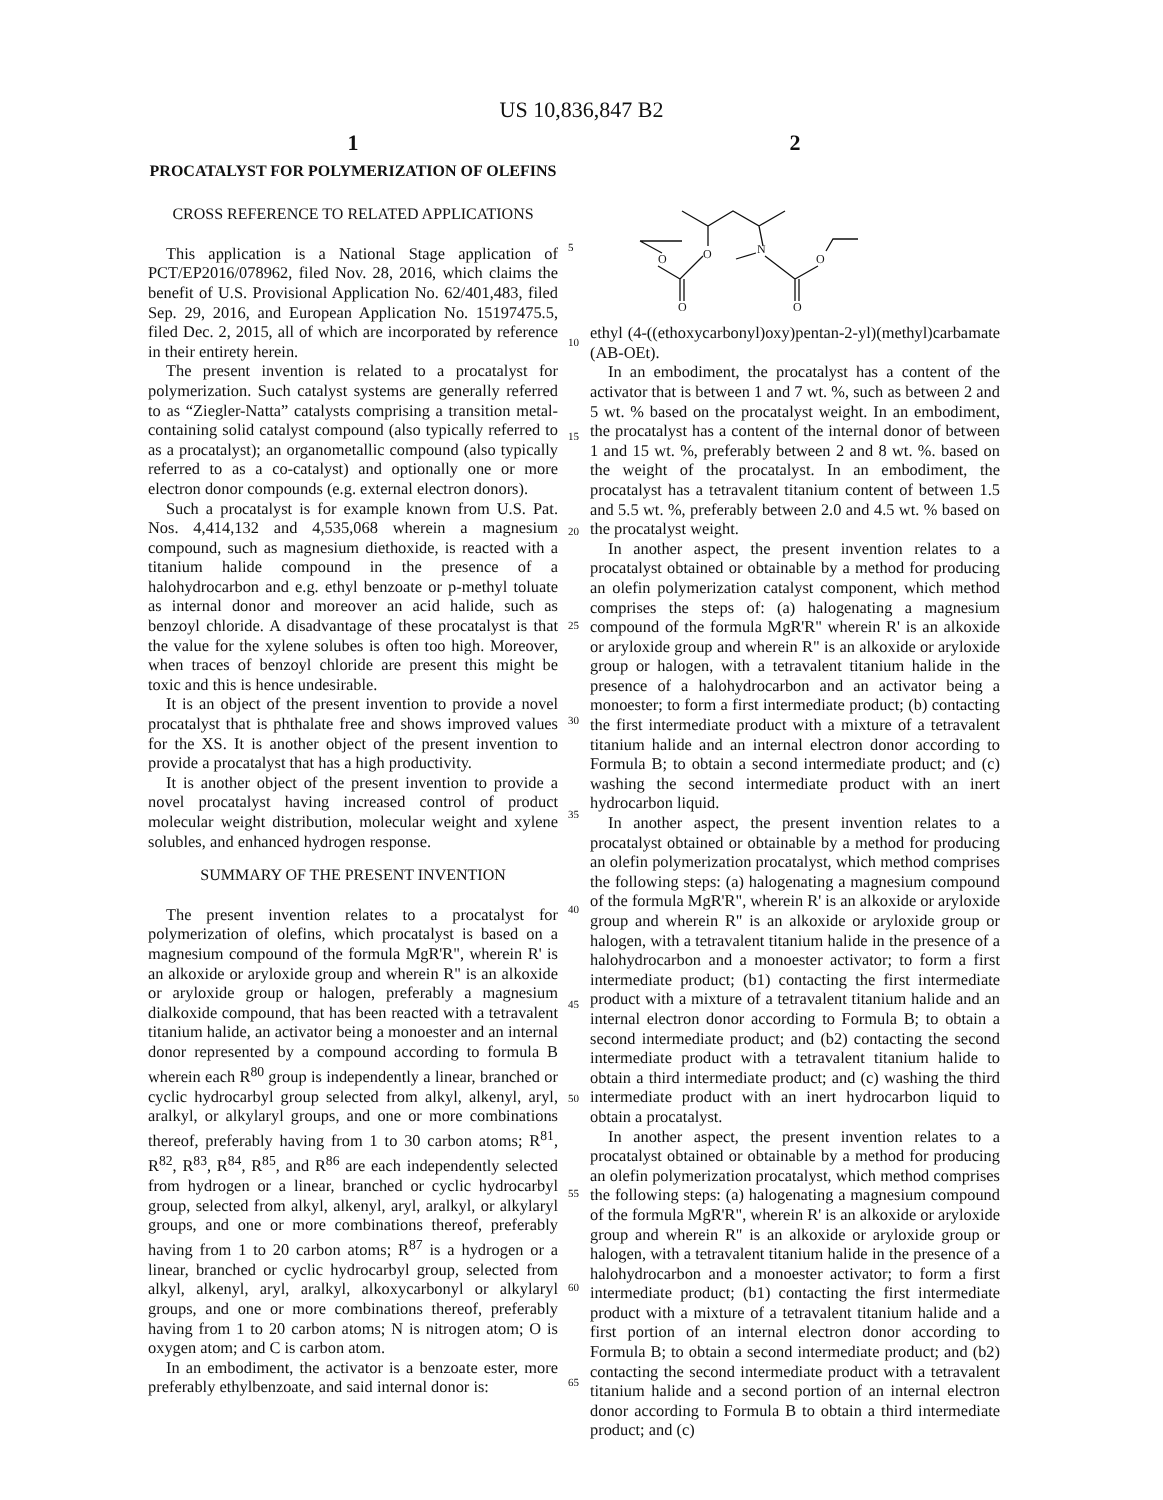US 10,836,847 B2
1
PROCATALYST FOR POLYMERIZATION OF OLEFINS
CROSS REFERENCE TO RELATED APPLICATIONS
This application is a National Stage application of PCT/EP2016/078962, filed Nov. 28, 2016, which claims the benefit of U.S. Provisional Application No. 62/401,483, filed Sep. 29, 2016, and European Application No. 15197475.5, filed Dec. 2, 2015, all of which are incorporated by reference in their entirety herein.
The present invention is related to a procatalyst for polymerization. Such catalyst systems are generally referred to as “Ziegler-Natta” catalysts comprising a transition metal-containing solid catalyst compound (also typically referred to as a procatalyst); an organometallic compound (also typically referred to as a co-catalyst) and optionally one or more electron donor compounds (e.g. external electron donors).
Such a procatalyst is for example known from U.S. Pat. Nos. 4,414,132 and 4,535,068 wherein a magnesium compound, such as magnesium diethoxide, is reacted with a titanium halide compound in the presence of a halohydrocarbon and e.g. ethyl benzoate or p-methyl toluate as internal donor and moreover an acid halide, such as benzoyl chloride. A disadvantage of these procatalyst is that the value for the xylene solubes is often too high. Moreover, when traces of benzoyl chloride are present this might be toxic and this is hence undesirable.
It is an object of the present invention to provide a novel procatalyst that is phthalate free and shows improved values for the XS. It is another object of the present invention to provide a procatalyst that has a high productivity.
It is another object of the present invention to provide a novel procatalyst having increased control of product molecular weight distribution, molecular weight and xylene solubles, and enhanced hydrogen response.
SUMMARY OF THE PRESENT INVENTION
The present invention relates to a procatalyst for polymerization of olefins, which procatalyst is based on a magnesium compound of the formula MgR'R", wherein R' is an alkoxide or aryloxide group and wherein R" is an alkoxide or aryloxide group or halogen, preferably a magnesium dialkoxide compound, that has been reacted with a tetravalent titanium halide, an activator being a monoester and an internal donor represented by a compound according to formula B wherein each R<sup>80</sup> group is independently a linear, branched or cyclic hydrocarbyl group selected from alkyl, alkenyl, aryl, aralkyl, or alkylaryl groups, and one or more combinations thereof, preferably having from 1 to 30 carbon atoms; R<sup>81</sup>, R<sup>82</sup>, R<sup>83</sup>, R<sup>84</sup>, R<sup>85</sup>, and R<sup>86</sup> are each independently selected from hydrogen or a linear, branched or cyclic hydrocarbyl group, selected from alkyl, alkenyl, aryl, aralkyl, or alkylaryl groups, and one or more combinations thereof, preferably having from 1 to 20 carbon atoms; R<sup>87</sup> is a hydrogen or a linear, branched or cyclic hydrocarbyl group, selected from alkyl, alkenyl, aryl, aralkyl, alkoxycarbonyl or alkylaryl groups, and one or more combinations thereof, preferably having from 1 to 20 carbon atoms; N is nitrogen atom; O is oxygen atom; and C is carbon atom.
In an embodiment, the activator is a benzoate ester, more preferably ethylbenzoate, and said internal donor is:
2
O
O
N
O
O
O
ethyl (4-((ethoxycarbonyl)oxy)pentan-2-yl)(methyl)carbamate (AB-OEt).
In an embodiment, the procatalyst has a content of the activator that is between 1 and 7 wt. %, such as between 2 and 5 wt. % based on the procatalyst weight. In an embodiment, the procatalyst has a content of the internal donor of between 1 and 15 wt. %, preferably between 2 and 8 wt. %. based on the weight of the procatalyst. In an embodiment, the procatalyst has a tetravalent titanium content of between 1.5 and 5.5 wt. %, preferably between 2.0 and 4.5 wt. % based on the procatalyst weight.
In another aspect, the present invention relates to a procatalyst obtained or obtainable by a method for producing an olefin polymerization catalyst component, which method comprises the steps of: (a) halogenating a magnesium compound of the formula MgR'R" wherein R' is an alkoxide or aryloxide group and wherein R" is an alkoxide or aryloxide group or halogen, with a tetravalent titanium halide in the presence of a halohydrocarbon and an activator being a monoester; to form a first intermediate product; (b) contacting the first intermediate product with a mixture of a tetravalent titanium halide and an internal electron donor according to Formula B; to obtain a second intermediate product; and (c) washing the second intermediate product with an inert hydrocarbon liquid.
In another aspect, the present invention relates to a procatalyst obtained or obtainable by a method for producing an olefin polymerization procatalyst, which method comprises the following steps: (a) halogenating a magnesium compound of the formula MgR'R", wherein R' is an alkoxide or aryloxide group and wherein R" is an alkoxide or aryloxide group or halogen, with a tetravalent titanium halide in the presence of a halohydrocarbon and a monoester activator; to form a first intermediate product; (b1) contacting the first intermediate product with a mixture of a tetravalent titanium halide and an internal electron donor according to Formula B; to obtain a second intermediate product; and (b2) contacting the second intermediate product with a tetravalent titanium halide to obtain a third intermediate product; and (c) washing the third intermediate product with an inert hydrocarbon liquid to obtain a procatalyst.
In another aspect, the present invention relates to a procatalyst obtained or obtainable by a method for producing an olefin polymerization procatalyst, which method comprises the following steps: (a) halogenating a magnesium compound of the formula MgR'R", wherein R' is an alkoxide or aryloxide group and wherein R" is an alkoxide or aryloxide group or halogen, with a tetravalent titanium halide in the presence of a halohydrocarbon and a monoester activator; to form a first intermediate product; (b1) contacting the first intermediate product with a mixture of a tetravalent titanium halide and a first portion of an internal electron donor according to Formula B; to obtain a second intermediate product; and (b2) contacting the second intermediate product with a tetravalent titanium halide and a second portion of an internal electron donor according to Formula B to obtain a third intermediate product; and (c)
5
10
15
20
25
30
35
40
45
50
55
60
65